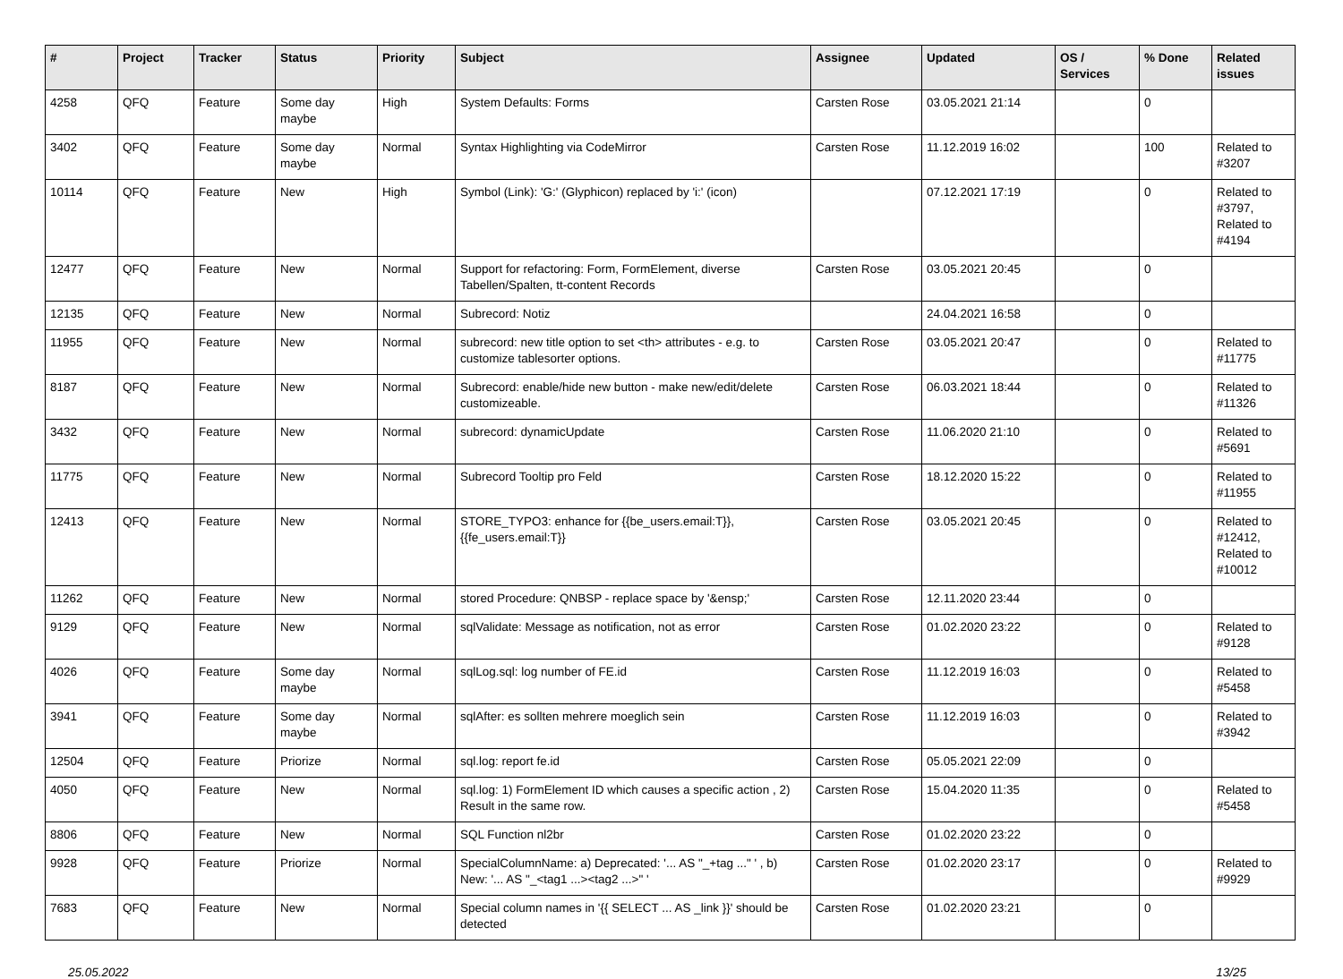| # | Project | Tracker | Status | Priority | Subject | Assignee | Updated | OS / Services | % Done | Related issues |
| --- | --- | --- | --- | --- | --- | --- | --- | --- | --- | --- |
| 4258 | QFQ | Feature | Some day maybe | High | System Defaults: Forms | Carsten Rose | 03.05.2021 21:14 | | 0 | |
| 3402 | QFQ | Feature | Some day maybe | Normal | Syntax Highlighting via CodeMirror | Carsten Rose | 11.12.2019 16:02 | | 100 | Related to #3207 |
| 10114 | QFQ | Feature | New | High | Symbol (Link): 'G:' (Glyphicon) replaced by 'i:' (icon) | | 07.12.2021 17:19 | | 0 | Related to #3797, Related to #4194 |
| 12477 | QFQ | Feature | New | Normal | Support for refactoring: Form, FormElement, diverse Tabellen/Spalten, tt-content Records | Carsten Rose | 03.05.2021 20:45 | | 0 | |
| 12135 | QFQ | Feature | New | Normal | Subrecord: Notiz | | 24.04.2021 16:58 | | 0 | |
| 11955 | QFQ | Feature | New | Normal | subrecord: new title option to set <th> attributes - e.g. to customize tablesorter options. | Carsten Rose | 03.05.2021 20:47 | | 0 | Related to #11775 |
| 8187 | QFQ | Feature | New | Normal | Subrecord: enable/hide new button - make new/edit/delete customizeable. | Carsten Rose | 06.03.2021 18:44 | | 0 | Related to #11326 |
| 3432 | QFQ | Feature | New | Normal | subrecord: dynamicUpdate | Carsten Rose | 11.06.2020 21:10 | | 0 | Related to #5691 |
| 11775 | QFQ | Feature | New | Normal | Subrecord Tooltip pro Feld | Carsten Rose | 18.12.2020 15:22 | | 0 | Related to #11955 |
| 12413 | QFQ | Feature | New | Normal | STORE_TYPO3: enhance for {{be_users.email:T}}, {{fe_users.email:T}} | Carsten Rose | 03.05.2021 20:45 | | 0 | Related to #12412, Related to #10012 |
| 11262 | QFQ | Feature | New | Normal | stored Procedure: QNBSP - replace space by '&ensp;' | Carsten Rose | 12.11.2020 23:44 | | 0 | |
| 9129 | QFQ | Feature | New | Normal | sqlValidate: Message as notification, not as error | Carsten Rose | 01.02.2020 23:22 | | 0 | Related to #9128 |
| 4026 | QFQ | Feature | Some day maybe | Normal | sqlLog.sql: log number of FE.id | Carsten Rose | 11.12.2019 16:03 | | 0 | Related to #5458 |
| 3941 | QFQ | Feature | Some day maybe | Normal | sqlAfter: es sollten mehrere moeglich sein | Carsten Rose | 11.12.2019 16:03 | | 0 | Related to #3942 |
| 12504 | QFQ | Feature | Priorize | Normal | sql.log: report fe.id | Carsten Rose | 05.05.2021 22:09 | | 0 | |
| 4050 | QFQ | Feature | New | Normal | sql.log: 1) FormElement ID which causes a specific action , 2) Result in the same row. | Carsten Rose | 15.04.2020 11:35 | | 0 | Related to #5458 |
| 8806 | QFQ | Feature | New | Normal | SQL Function nl2br | Carsten Rose | 01.02.2020 23:22 | | 0 | |
| 9928 | QFQ | Feature | Priorize | Normal | SpecialColumnName: a) Deprecated: '... AS "_+tag ..." ' , b) New: '... AS "_<tag1 ...><tag2 ...>" ' | Carsten Rose | 01.02.2020 23:17 | | 0 | Related to #9929 |
| 7683 | QFQ | Feature | New | Normal | Special column names in '{{ SELECT ... AS _link }}' should be detected | Carsten Rose | 01.02.2020 23:21 | | 0 | |
25.05.2022 13/25